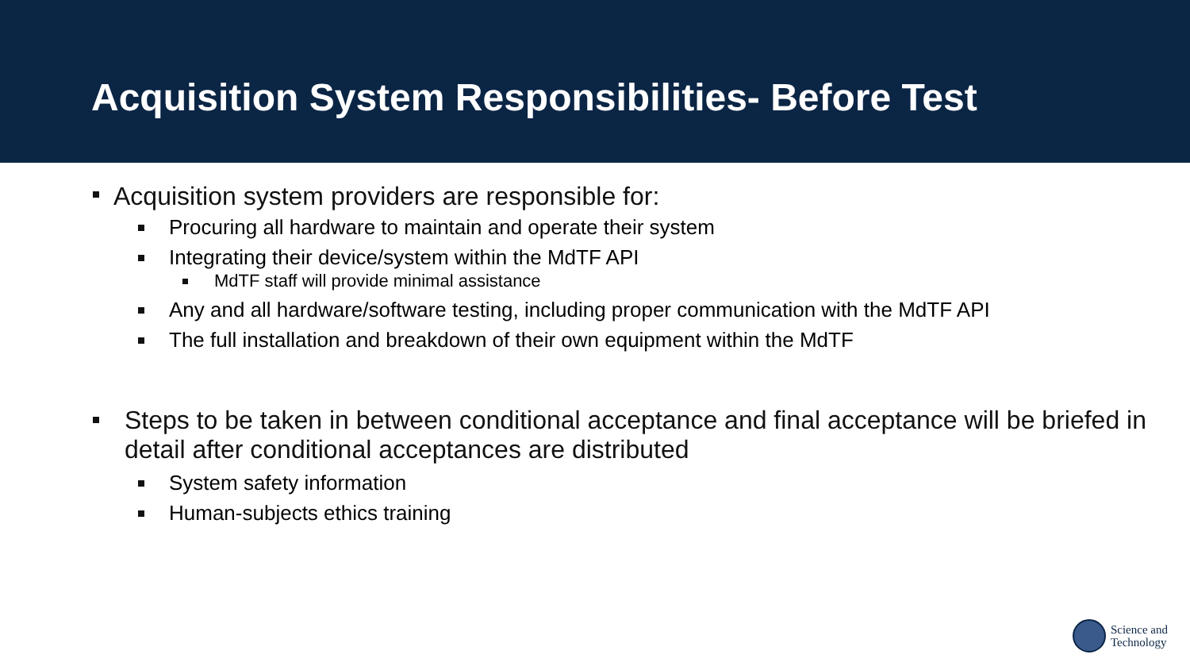Acquisition System Responsibilities- Before Test
Acquisition system providers are responsible for:
Procuring all hardware to maintain and operate their system
Integrating their device/system within the MdTF API
MdTF staff will provide minimal assistance
Any and all hardware/software testing, including proper communication with the MdTF API
The full installation and breakdown of their own equipment within the MdTF
Steps to be taken in between conditional acceptance and final acceptance will be briefed in detail after conditional acceptances are distributed
System safety information
Human-subjects ethics training
Science and
Technology